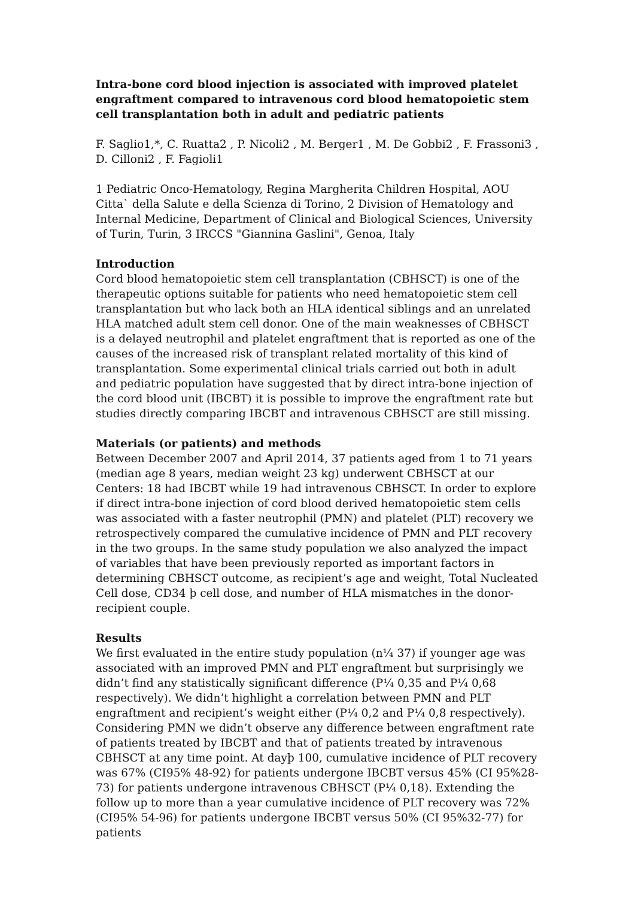Intra-bone cord blood injection is associated with improved platelet engraftment compared to intravenous cord blood hematopoietic stem cell transplantation both in adult and pediatric patients
F. Saglio1,*, C. Ruatta2 , P. Nicoli2 , M. Berger1 , M. De Gobbi2 , F. Frassoni3 , D. Cilloni2 , F. Fagioli1
1 Pediatric Onco-Hematology, Regina Margherita Children Hospital, AOU Citta` della Salute e della Scienza di Torino, 2 Division of Hematology and Internal Medicine, Department of Clinical and Biological Sciences, University of Turin, Turin, 3 IRCCS "Giannina Gaslini", Genoa, Italy
Introduction
Cord blood hematopoietic stem cell transplantation (CBHSCT) is one of the therapeutic options suitable for patients who need hematopoietic stem cell transplantation but who lack both an HLA identical siblings and an unrelated HLA matched adult stem cell donor. One of the main weaknesses of CBHSCT is a delayed neutrophil and platelet engraftment that is reported as one of the causes of the increased risk of transplant related mortality of this kind of transplantation. Some experimental clinical trials carried out both in adult and pediatric population have suggested that by direct intra-bone injection of the cord blood unit (IBCBT) it is possible to improve the engraftment rate but studies directly comparing IBCBT and intravenous CBHSCT are still missing.
Materials (or patients) and methods
Between December 2007 and April 2014, 37 patients aged from 1 to 71 years (median age 8 years, median weight 23 kg) underwent CBHSCT at our Centers: 18 had IBCBT while 19 had intravenous CBHSCT. In order to explore if direct intra-bone injection of cord blood derived hematopoietic stem cells was associated with a faster neutrophil (PMN) and platelet (PLT) recovery we retrospectively compared the cumulative incidence of PMN and PLT recovery in the two groups. In the same study population we also analyzed the impact of variables that have been previously reported as important factors in determining CBHSCT outcome, as recipient’s age and weight, Total Nucleated Cell dose, CD34 þ cell dose, and number of HLA mismatches in the donor-recipient couple.
Results
We first evaluated in the entire study population (n¼ 37) if younger age was associated with an improved PMN and PLT engraftment but surprisingly we didn’t find any statistically significant difference (P¼ 0,35 and P¼ 0,68 respectively). We didn’t highlight a correlation between PMN and PLT engraftment and recipient’s weight either (P¼ 0,2 and P¼ 0,8 respectively). Considering PMN we didn’t observe any difference between engraftment rate of patients treated by IBCBT and that of patients treated by intravenous CBHSCT at any time point. At dayþ 100, cumulative incidence of PLT recovery was 67% (CI95% 48-92) for patients undergone IBCBT versus 45% (CI 95%28-73) for patients undergone intravenous CBHSCT (P¼ 0,18). Extending the follow up to more than a year cumulative incidence of PLT recovery was 72% (CI95% 54-96) for patients undergone IBCBT versus 50% (CI 95%32-77) for patients